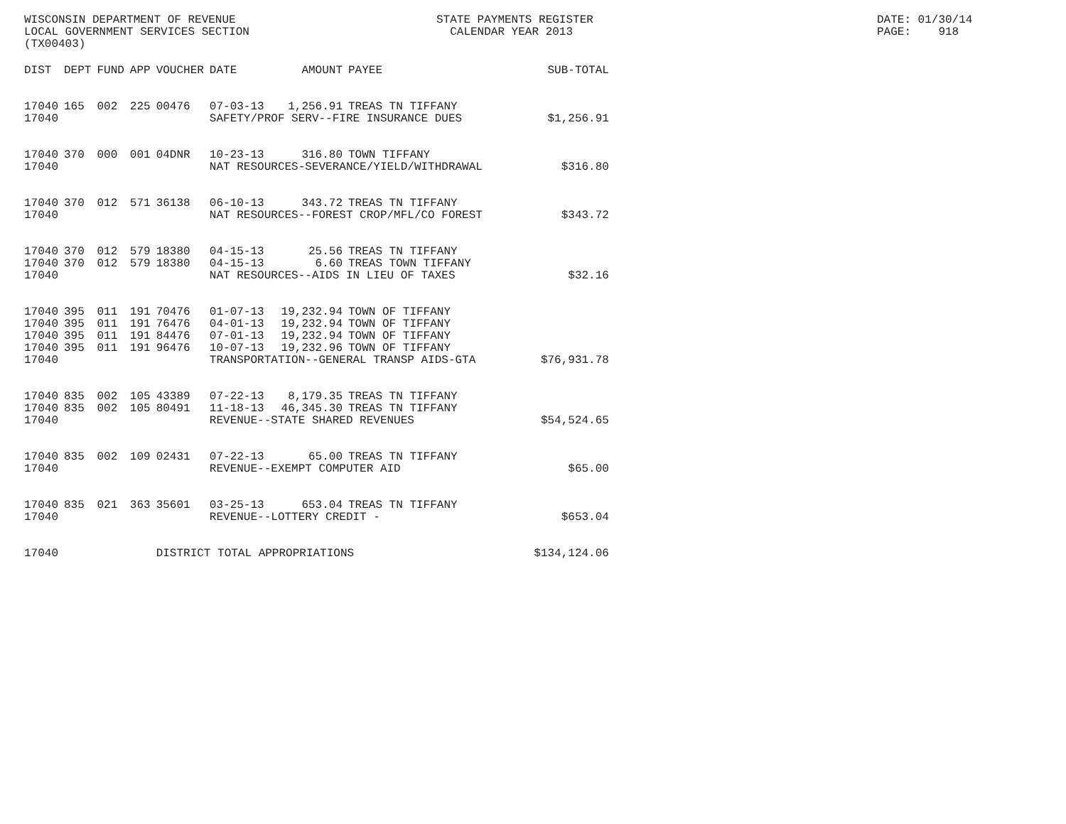WISCONSIN DEPARTMENT OF REVENUE LOCAL GOVERNMENT SERVICES SECTION (TX00403)
STATE PAYMENTS REGISTER CALENDAR YEAR 2013
DATE: 01/30/14 PAGE: 918
| DIST | DEPT | FUND | APP | VOUCHER | DATE | AMOUNT | PAYEE | SUB-TOTAL |
| --- | --- | --- | --- | --- | --- | --- | --- | --- |
| 17040 | 165 | 002 | 225 | 00476 | 07-03-13 | 1,256.91 | TREAS TN TIFFANY | |
| 17040 | | | | | SAFETY/PROF SERV--FIRE INSURANCE DUES | | | $1,256.91 |
| 17040 | 370 | 000 | 001 | 04DNR | 10-23-13 | 316.80 | TOWN TIFFANY | |
| 17040 | | | | | NAT RESOURCES-SEVERANCE/YIELD/WITHDRAWAL | | | $316.80 |
| 17040 | 370 | 012 | 571 | 36138 | 06-10-13 | 343.72 | TREAS TN TIFFANY | |
| 17040 | | | | | NAT RESOURCES--FOREST CROP/MFL/CO FOREST | | | $343.72 |
| 17040 | 370 | 012 | 579 | 18380 | 04-15-13 | 25.56 | TREAS TN TIFFANY | |
| 17040 | 370 | 012 | 579 | 18380 | 04-15-13 | 6.60 | TREAS TOWN TIFFANY | |
| 17040 | | | | | NAT RESOURCES--AIDS IN LIEU OF TAXES | | | $32.16 |
| 17040 | 395 | 011 | 191 | 70476 | 01-07-13 | 19,232.94 | TOWN OF TIFFANY | |
| 17040 | 395 | 011 | 191 | 76476 | 04-01-13 | 19,232.94 | TOWN OF TIFFANY | |
| 17040 | 395 | 011 | 191 | 84476 | 07-01-13 | 19,232.94 | TOWN OF TIFFANY | |
| 17040 | 395 | 011 | 191 | 96476 | 10-07-13 | 19,232.96 | TOWN OF TIFFANY | |
| 17040 | | | | | TRANSPORTATION--GENERAL TRANSP AIDS-GTA | | | $76,931.78 |
| 17040 | 835 | 002 | 105 | 43389 | 07-22-13 | 8,179.35 | TREAS TN TIFFANY | |
| 17040 | 835 | 002 | 105 | 80491 | 11-18-13 | 46,345.30 | TREAS TN TIFFANY | |
| 17040 | | | | | REVENUE--STATE SHARED REVENUES | | | $54,524.65 |
| 17040 | 835 | 002 | 109 | 02431 | 07-22-13 | 65.00 | TREAS TN TIFFANY | |
| 17040 | | | | | REVENUE--EXEMPT COMPUTER AID | | | $65.00 |
| 17040 | 835 | 021 | 363 | 35601 | 03-25-13 | 653.04 | TREAS TN TIFFANY | |
| 17040 | | | | | REVENUE--LOTTERY CREDIT - | | | $653.04 |
| 17040 | | | | DISTRICT TOTAL APPROPRIATIONS | | | | $134,124.06 |